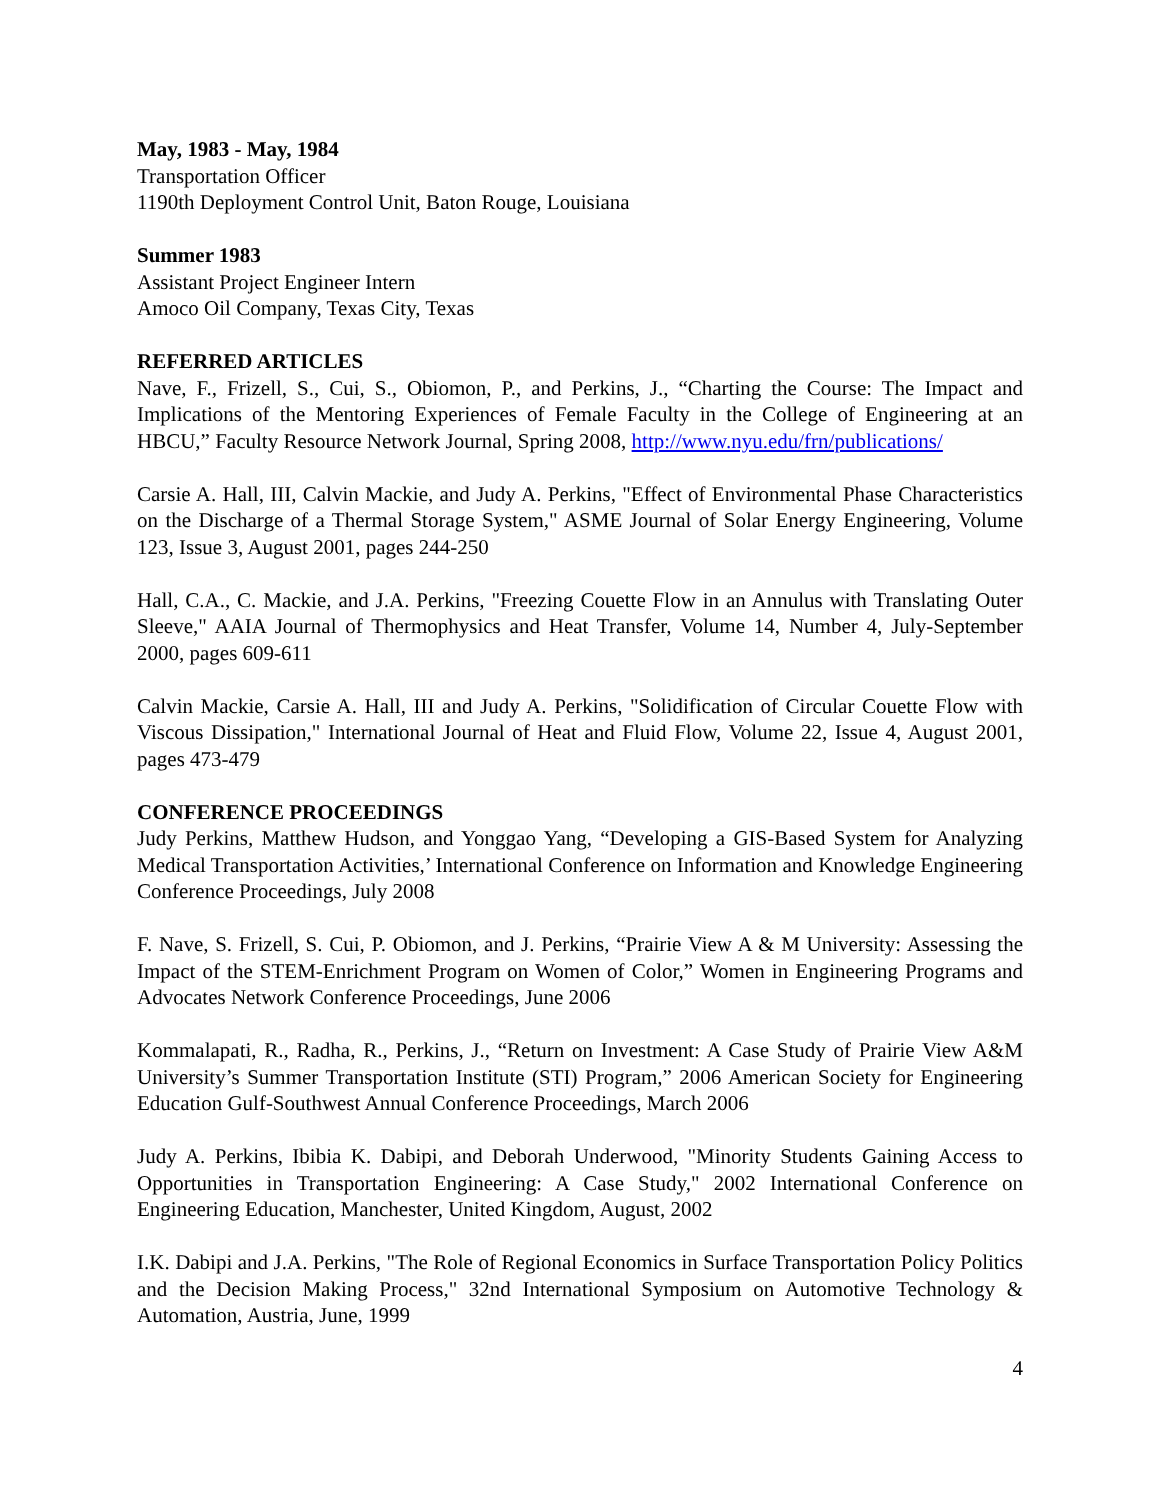May, 1983 - May, 1984
Transportation Officer
1190th Deployment Control Unit, Baton Rouge, Louisiana
Summer 1983
Assistant Project Engineer Intern
Amoco Oil Company, Texas City, Texas
REFERRED ARTICLES
Nave, F., Frizell, S., Cui, S., Obiomon, P., and Perkins, J., “Charting the Course: The Impact and Implications of the Mentoring Experiences of Female Faculty in the College of Engineering at an HBCU,” Faculty Resource Network Journal, Spring 2008, http://www.nyu.edu/frn/publications/
Carsie A. Hall, III, Calvin Mackie, and Judy A. Perkins, "Effect of Environmental Phase Characteristics on the Discharge of a Thermal Storage System," ASME Journal of Solar Energy Engineering, Volume 123, Issue 3, August 2001, pages 244-250
Hall, C.A., C. Mackie, and J.A. Perkins, "Freezing Couette Flow in an Annulus with Translating Outer Sleeve," AAIA Journal of Thermophysics and Heat Transfer, Volume 14, Number 4, July-September 2000, pages 609-611
Calvin Mackie, Carsie A. Hall, III and Judy A. Perkins, "Solidification of Circular Couette Flow with Viscous Dissipation," International Journal of Heat and Fluid Flow, Volume 22, Issue 4, August 2001, pages 473-479
CONFERENCE PROCEEDINGS
Judy Perkins, Matthew Hudson, and Yonggao Yang, “Developing a GIS-Based System for Analyzing Medical Transportation Activities,’ International Conference on Information and Knowledge Engineering Conference Proceedings, July 2008
F. Nave, S. Frizell, S. Cui, P. Obiomon, and J. Perkins, “Prairie View A & M University: Assessing the Impact of the STEM-Enrichment Program on Women of Color,” Women in Engineering Programs and Advocates Network Conference Proceedings, June 2006
Kommalapati, R., Radha, R., Perkins, J., “Return on Investment: A Case Study of Prairie View A&M University’s Summer Transportation Institute (STI) Program,” 2006 American Society for Engineering Education Gulf-Southwest Annual Conference Proceedings, March 2006
Judy A. Perkins, Ibibia K. Dabipi, and Deborah Underwood, "Minority Students Gaining Access to Opportunities in Transportation Engineering: A Case Study," 2002 International Conference on Engineering Education, Manchester, United Kingdom, August, 2002
I.K. Dabipi and J.A. Perkins, "The Role of Regional Economics in Surface Transportation Policy Politics and the Decision Making Process," 32nd International Symposium on Automotive Technology & Automation, Austria, June, 1999
4